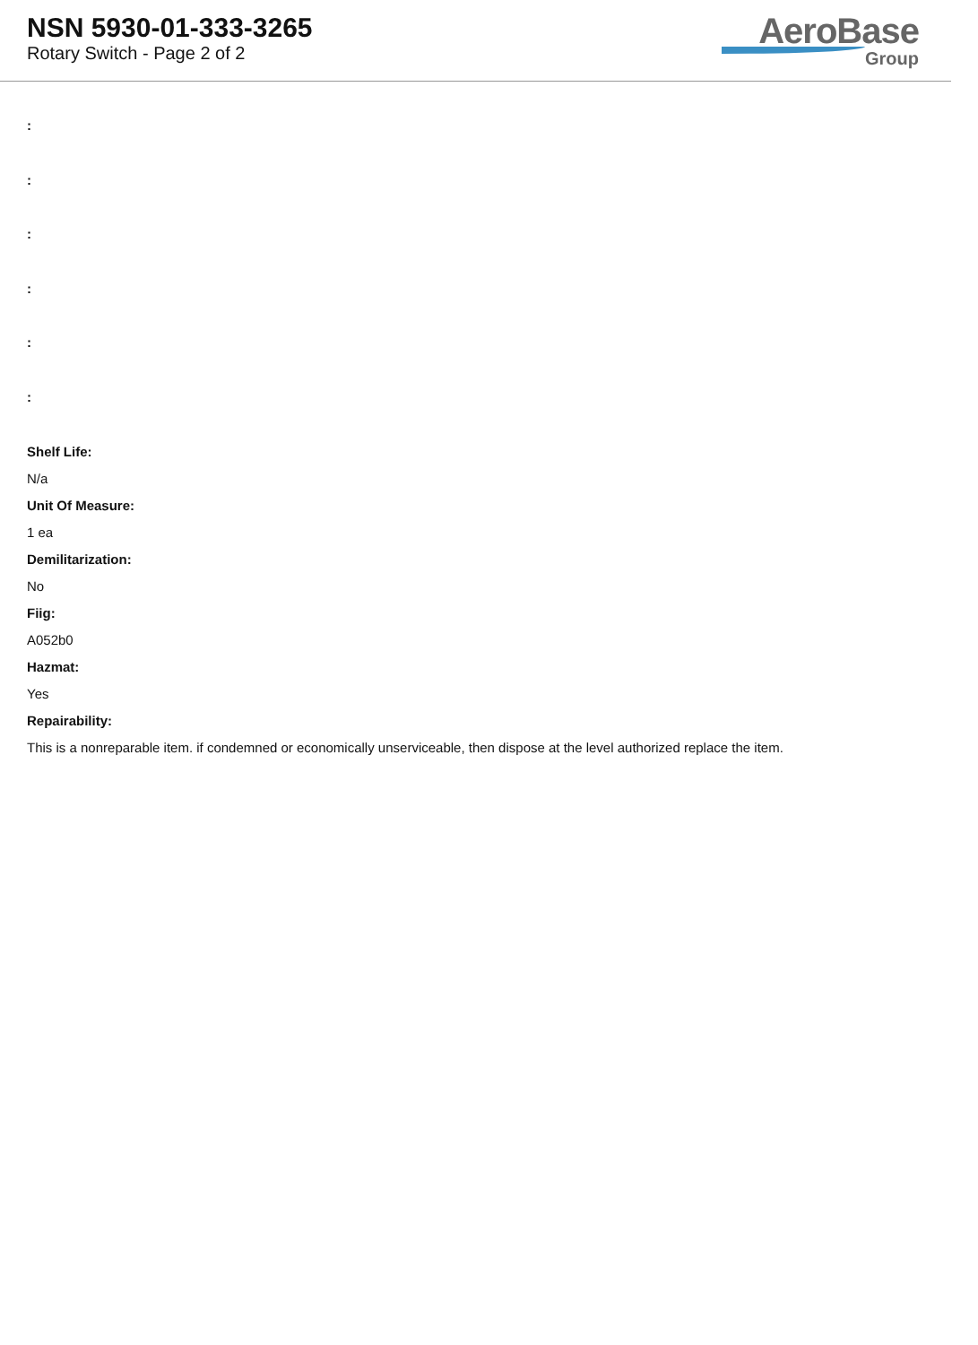NSN 5930-01-333-3265
Rotary Switch - Page 2 of 2
AeroBase
Group
:
:
:
:
:
:
Shelf Life:
N/a
Unit Of Measure:
1 ea
Demilitarization:
No
Fiig:
A052b0
Hazmat:
Yes
Repairability:
This is a nonreparable item. if condemned or economically unserviceable, then dispose at the level authorized replace the item.